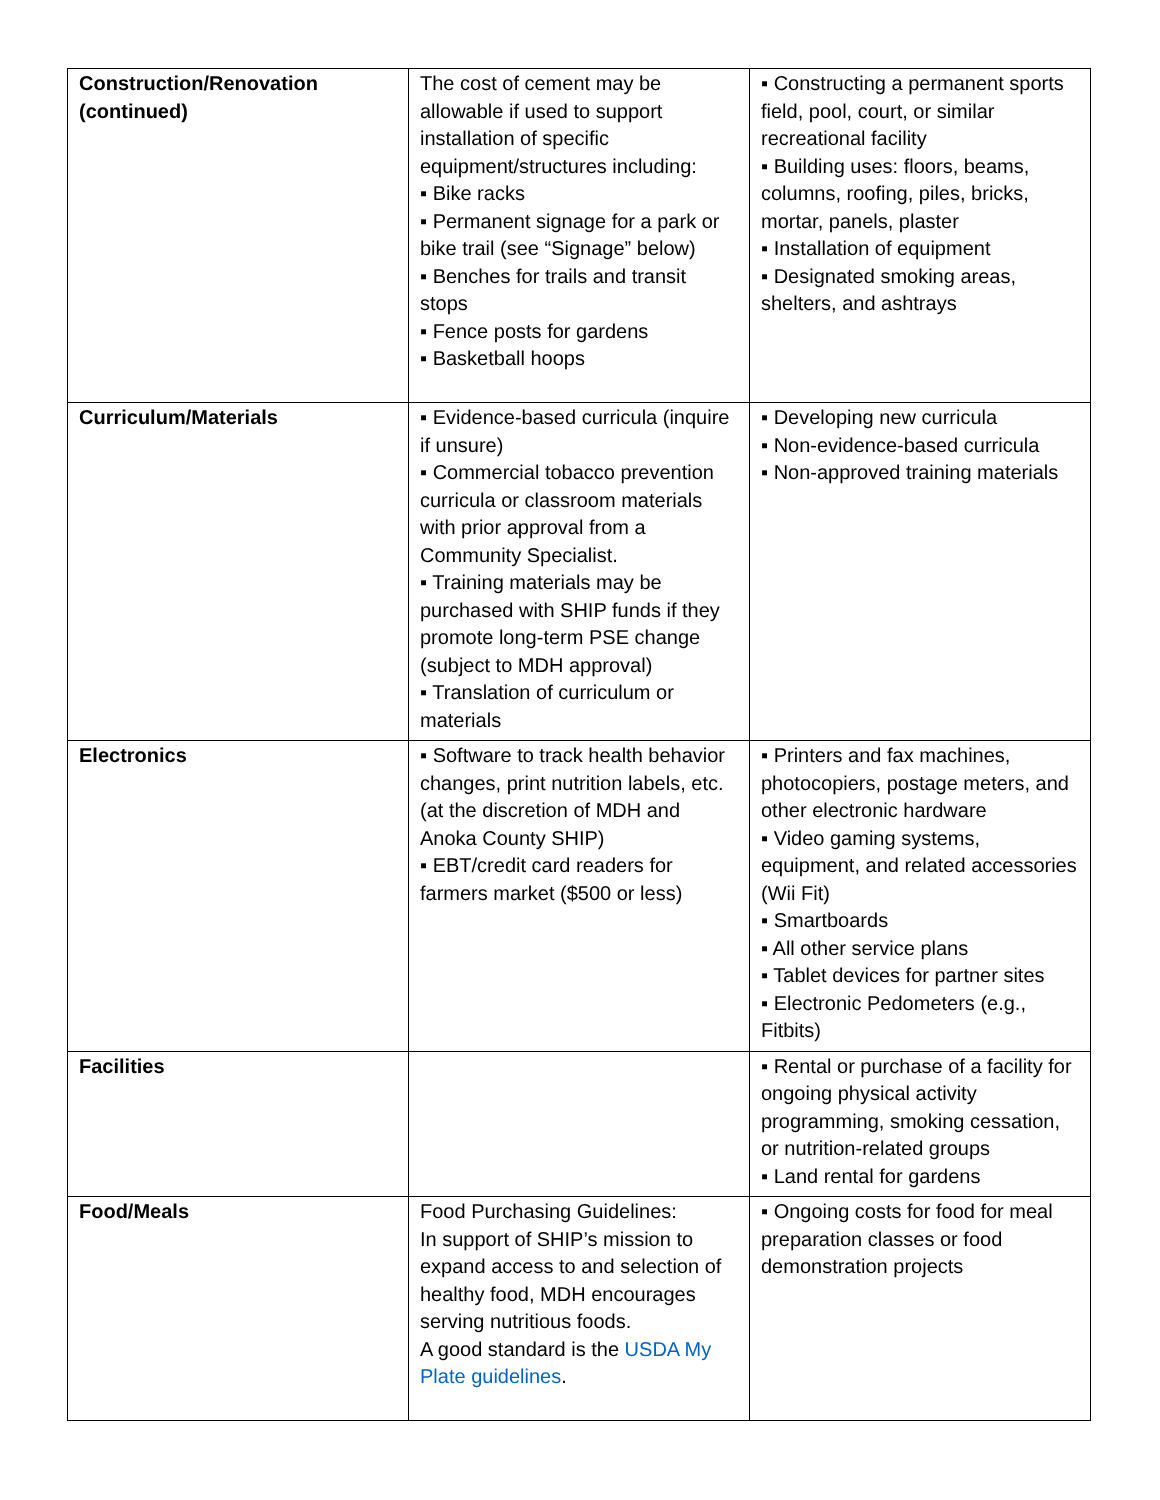| Construction/Renovation (continued) | The cost of cement may be allowable if used to support installation of specific equipment/structures including: ▪ Bike racks ▪ Permanent signage for a park or bike trail (see “Signage” below) ▪ Benches for trails and transit stops ▪ Fence posts for gardens ▪ Basketball hoops | ▪ Constructing a permanent sports field, pool, court, or similar recreational facility ▪ Building uses: floors, beams, columns, roofing, piles, bricks, mortar, panels, plaster ▪ Installation of equipment ▪ Designated smoking areas, shelters, and ashtrays |
| Curriculum/Materials | ▪ Evidence-based curricula (inquire if unsure) ▪ Commercial tobacco prevention curricula or classroom materials with prior approval from a Community Specialist. ▪ Training materials may be purchased with SHIP funds if they promote long-term PSE change (subject to MDH approval) ▪ Translation of curriculum or materials | ▪ Developing new curricula ▪ Non-evidence-based curricula ▪ Non-approved training materials |
| Electronics | ▪ Software to track health behavior changes, print nutrition labels, etc. (at the discretion of MDH and Anoka County SHIP) ▪ EBT/credit card readers for farmers market ($500 or less) | ▪ Printers and fax machines, photocopiers, postage meters, and other electronic hardware ▪ Video gaming systems, equipment, and related accessories (Wii Fit) ▪ Smartboards ▪ All other service plans ▪ Tablet devices for partner sites ▪ Electronic Pedometers (e.g., Fitbits) |
| Facilities | | ▪ Rental or purchase of a facility for ongoing physical activity programming, smoking cessation, or nutrition-related groups ▪ Land rental for gardens |
| Food/Meals | Food Purchasing Guidelines: In support of SHIP’s mission to expand access to and selection of healthy food, MDH encourages serving nutritious foods. A good standard is the USDA My Plate guidelines . | ▪ Ongoing costs for food for meal preparation classes or food demonstration projects |